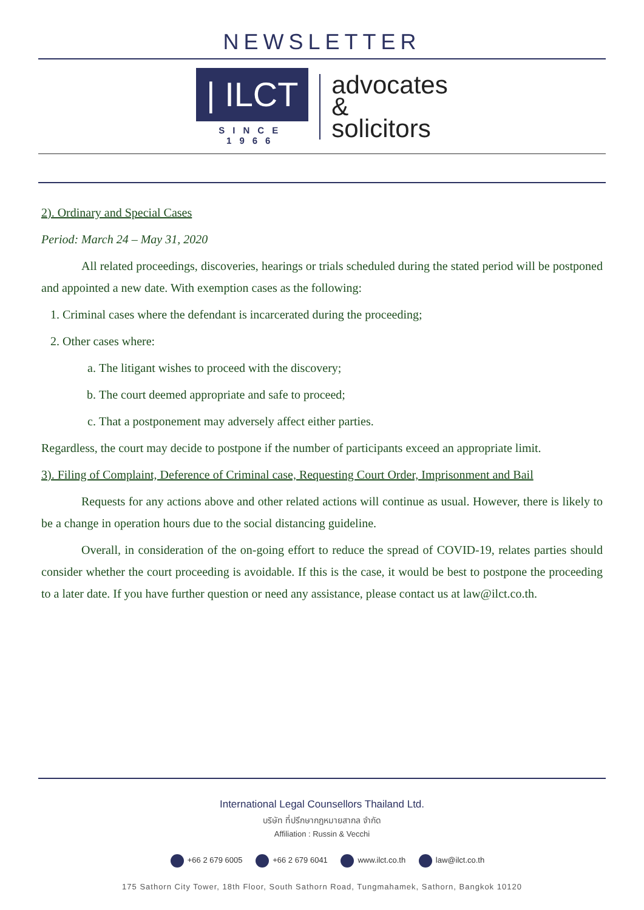NEWSLETTER
| ILCT
SINCE 1966
advocates
&
solicitors
2). Ordinary and Special Cases
Period: March 24 – May 31, 2020
All related proceedings, discoveries, hearings or trials scheduled during the stated period will be postponed and appointed a new date. With exemption cases as the following:
1. Criminal cases where the defendant is incarcerated during the proceeding;
2. Other cases where:
a. The litigant wishes to proceed with the discovery;
b. The court deemed appropriate and safe to proceed;
c. That a postponement may adversely affect either parties.
Regardless, the court may decide to postpone if the number of participants exceed an appropriate limit.
3). Filing of Complaint, Deference of Criminal case, Requesting Court Order, Imprisonment and Bail
Requests for any actions above and other related actions will continue as usual. However, there is likely to be a change in operation hours due to the social distancing guideline.
Overall, in consideration of the on-going effort to reduce the spread of COVID-19, relates parties should consider whether the court proceeding is avoidable. If this is the case, it would be best to postpone the proceeding to a later date. If you have further question or need any assistance, please contact us at law@ilct.co.th.
International Legal Counsellors Thailand Ltd.
บริษัท ที่ปรึกษากฎหมายสากล จำกัด
Affiliation : Russin & Vecchi
+66 2 679 6005 +66 2 679 6041 www.ilct.co.th law@ilct.co.th
175 Sathorn City Tower, 18th Floor, South Sathorn Road, Tungmahamek, Sathorn, Bangkok 10120